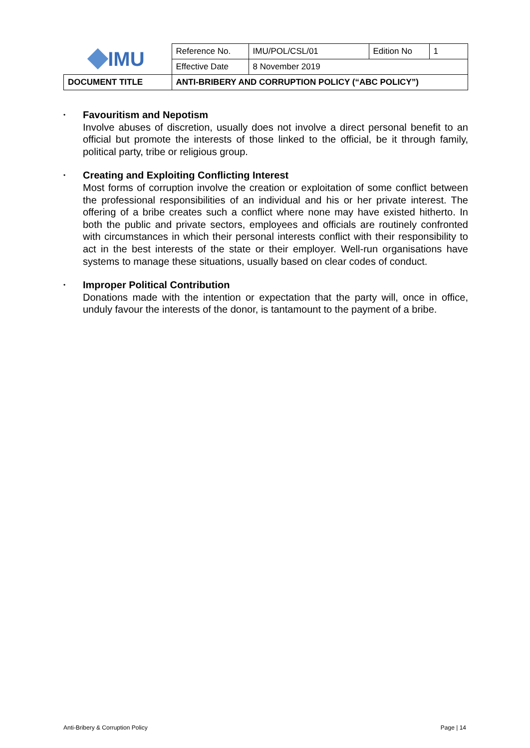| IMU | Reference No. | IMU/POL/CSL/01 | Edition No | 1 |
| | Effective Date | 8 November 2019 | | |
| DOCUMENT TITLE | ANTI-BRIBERY AND CORRUPTION POLICY (“ABC POLICY”) | | | |
•
Favouritism and Nepotism
Involve abuses of discretion, usually does not involve a direct personal benefit to an official but promote the interests of those linked to the official, be it through family, political party, tribe or religious group.
•
Creating and Exploiting Conflicting Interest
Most forms of corruption involve the creation or exploitation of some conflict between the professional responsibilities of an individual and his or her private interest. The offering of a bribe creates such a conflict where none may have existed hitherto. In both the public and private sectors, employees and officials are routinely confronted with circumstances in which their personal interests conflict with their responsibility to act in the best interests of the state or their employer. Well-run organisations have systems to manage these situations, usually based on clear codes of conduct.
•
Improper Political Contribution
Donations made with the intention or expectation that the party will, once in office, unduly favour the interests of the donor, is tantamount to the payment of a bribe.
Anti-Bribery & Corruption Policy Page | 14